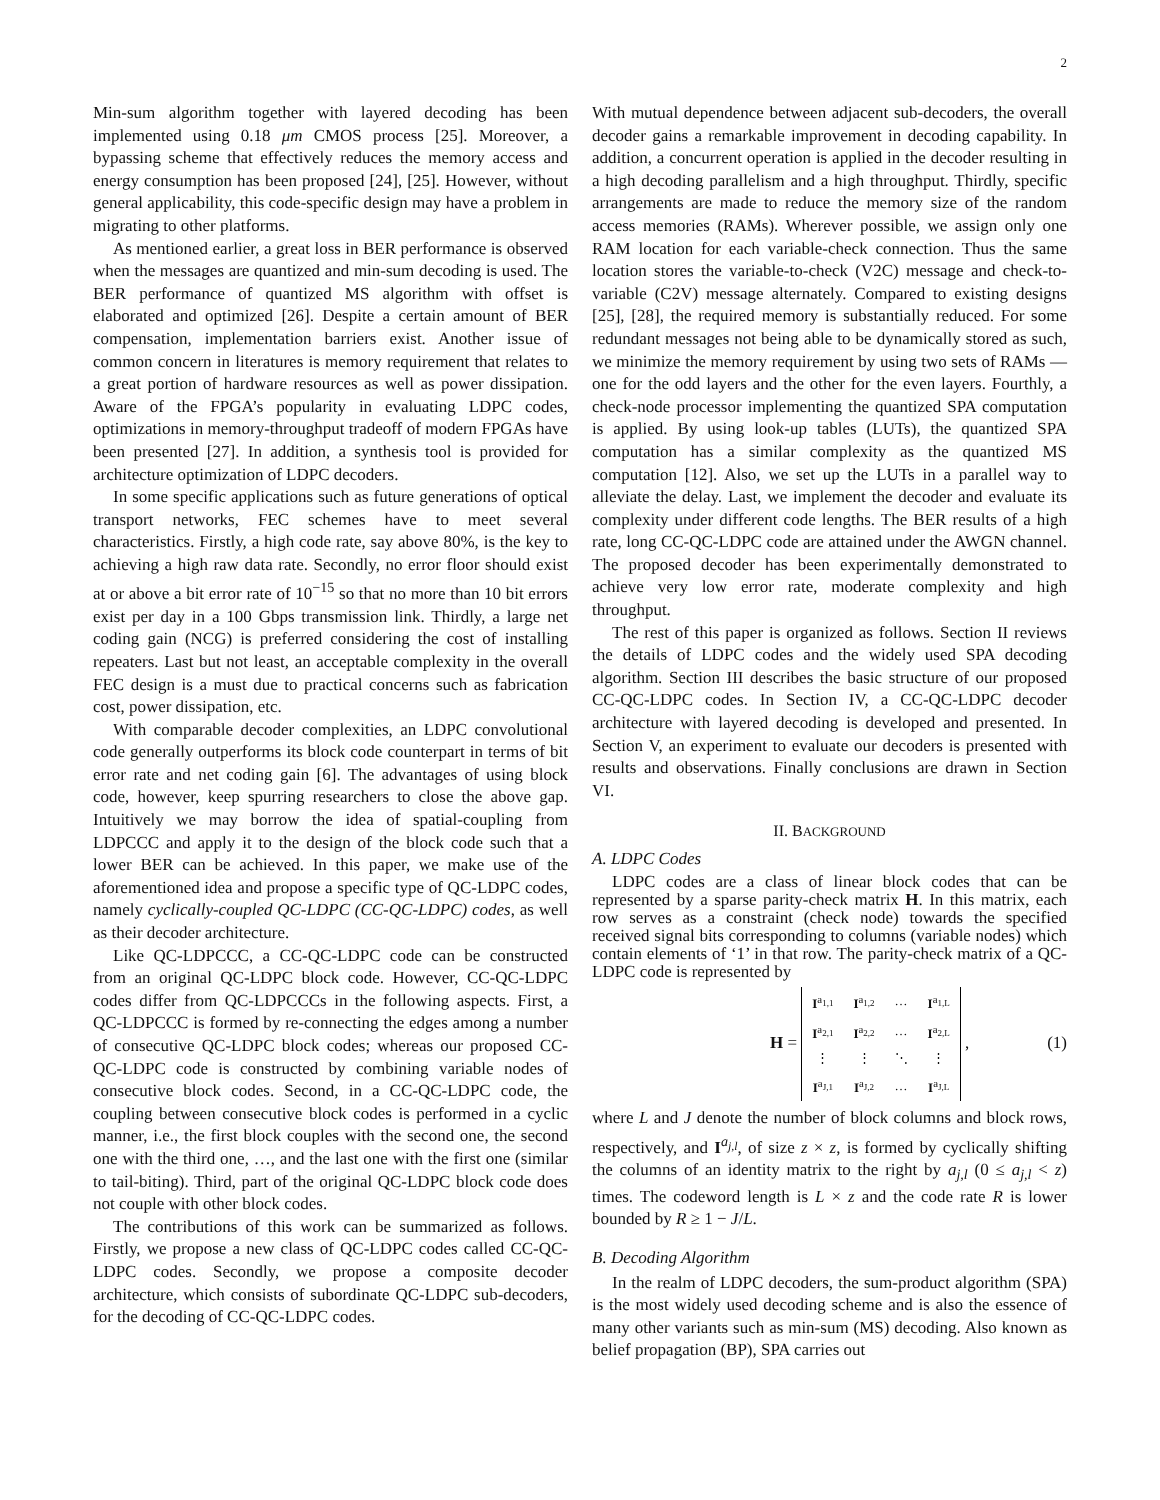2
Min-sum algorithm together with layered decoding has been implemented using 0.18 μm CMOS process [25]. Moreover, a bypassing scheme that effectively reduces the memory access and energy consumption has been proposed [24], [25]. However, without general applicability, this code-specific design may have a problem in migrating to other platforms.
As mentioned earlier, a great loss in BER performance is observed when the messages are quantized and min-sum decoding is used. The BER performance of quantized MS algorithm with offset is elaborated and optimized [26]. Despite a certain amount of BER compensation, implementation barriers exist. Another issue of common concern in literatures is memory requirement that relates to a great portion of hardware resources as well as power dissipation. Aware of the FPGA’s popularity in evaluating LDPC codes, optimizations in memory-throughput tradeoff of modern FPGAs have been presented [27]. In addition, a synthesis tool is provided for architecture optimization of LDPC decoders.
In some specific applications such as future generations of optical transport networks, FEC schemes have to meet several characteristics. Firstly, a high code rate, say above 80%, is the key to achieving a high raw data rate. Secondly, no error floor should exist at or above a bit error rate of 10<sup>−15</sup> so that no more than 10 bit errors exist per day in a 100 Gbps transmission link. Thirdly, a large net coding gain (NCG) is preferred considering the cost of installing repeaters. Last but not least, an acceptable complexity in the overall FEC design is a must due to practical concerns such as fabrication cost, power dissipation, etc.
With comparable decoder complexities, an LDPC convolutional code generally outperforms its block code counterpart in terms of bit error rate and net coding gain [6]. The advantages of using block code, however, keep spurring researchers to close the above gap. Intuitively we may borrow the idea of spatial-coupling from LDPCCC and apply it to the design of the block code such that a lower BER can be achieved. In this paper, we make use of the aforementioned idea and propose a specific type of QC-LDPC codes, namely cyclically-coupled QC-LDPC (CC-QC-LDPC) codes, as well as their decoder architecture.
Like QC-LDPCCC, a CC-QC-LDPC code can be constructed from an original QC-LDPC block code. However, CC-QC-LDPC codes differ from QC-LDPCCCs in the following aspects. First, a QC-LDPCCC is formed by re-connecting the edges among a number of consecutive QC-LDPC block codes; whereas our proposed CC-QC-LDPC code is constructed by combining variable nodes of consecutive block codes. Second, in a CC-QC-LDPC code, the coupling between consecutive block codes is performed in a cyclic manner, i.e., the first block couples with the second one, the second one with the third one, …, and the last one with the first one (similar to tail-biting). Third, part of the original QC-LDPC block code does not couple with other block codes.
The contributions of this work can be summarized as follows. Firstly, we propose a new class of QC-LDPC codes called CC-QC-LDPC codes. Secondly, we propose a composite decoder architecture, which consists of subordinate QC-LDPC sub-decoders, for the decoding of CC-QC-LDPC codes.
With mutual dependence between adjacent sub-decoders, the overall decoder gains a remarkable improvement in decoding capability. In addition, a concurrent operation is applied in the decoder resulting in a high decoding parallelism and a high throughput. Thirdly, specific arrangements are made to reduce the memory size of the random access memories (RAMs). Wherever possible, we assign only one RAM location for each variable-check connection. Thus the same location stores the variable-to-check (V2C) message and check-to-variable (C2V) message alternately. Compared to existing designs [25], [28], the required memory is substantially reduced. For some redundant messages not being able to be dynamically stored as such, we minimize the memory requirement by using two sets of RAMs — one for the odd layers and the other for the even layers. Fourthly, a check-node processor implementing the quantized SPA computation is applied. By using look-up tables (LUTs), the quantized SPA computation has a similar complexity as the quantized MS computation [12]. Also, we set up the LUTs in a parallel way to alleviate the delay. Last, we implement the decoder and evaluate its complexity under different code lengths. The BER results of a high rate, long CC-QC-LDPC code are attained under the AWGN channel. The proposed decoder has been experimentally demonstrated to achieve very low error rate, moderate complexity and high throughput.
The rest of this paper is organized as follows. Section II reviews the details of LDPC codes and the widely used SPA decoding algorithm. Section III describes the basic structure of our proposed CC-QC-LDPC codes. In Section IV, a CC-QC-LDPC decoder architecture with layered decoding is developed and presented. In Section V, an experiment to evaluate our decoders is presented with results and observations. Finally conclusions are drawn in Section VI.
II. BACKGROUND
A. LDPC Codes
LDPC codes are a class of linear block codes that can be represented by a sparse parity-check matrix H. In this matrix, each row serves as a constraint (check node) towards the specified received signal bits corresponding to columns (variable nodes) which contain elements of ‘1’ in that row. The parity-check matrix of a QC-LDPC code is represented by
H =
| I<sup>a<sub>1,1</sub></sup> | I<sup>a<sub>1,2</sub></sup> | … | I<sup>a<sub>1,L</sub></sup> |
| I<sup>a<sub>2,1</sub></sup> | I<sup>a<sub>2,2</sub></sup> | … | I<sup>a<sub>2,L</sub></sup> |
| ⋮ | ⋮ | ⋱ | ⋮ |
| I<sup>a<sub>J,1</sub></sup> | I<sup>a<sub>J,2</sub></sup> | … | I<sup>a<sub>J,L</sub></sup> |
, (1)
where L and J denote the number of block columns and block rows, respectively, and I<sup>a<sub>j,l</sub></sup>, of size z × z, is formed by cyclically shifting the columns of an identity matrix to the right by a<sub>j,l</sub> (0 ≤ a<sub>j,l</sub> < z) times. The codeword length is L × z and the code rate R is lower bounded by R ≥ 1 − J/L.
B. Decoding Algorithm
In the realm of LDPC decoders, the sum-product algorithm (SPA) is the most widely used decoding scheme and is also the essence of many other variants such as min-sum (MS) decoding. Also known as belief propagation (BP), SPA carries out